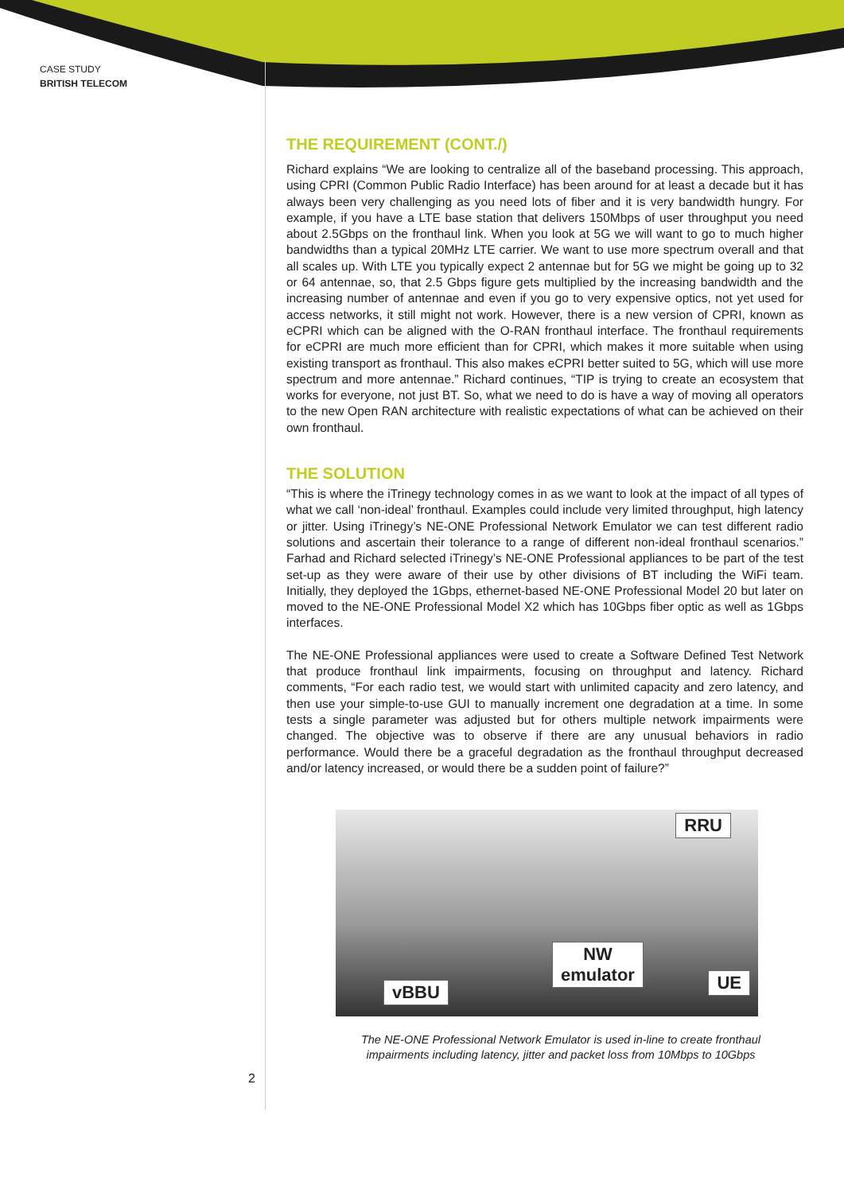CASE STUDY
BRITISH TELECOM
THE REQUIREMENT (CONT./)
Richard explains “We are looking to centralize all of the baseband processing. This approach, using CPRI (Common Public Radio Interface) has been around for at least a decade but it has always been very challenging as you need lots of fiber and it is very bandwidth hungry. For example, if you have a LTE base station that delivers 150Mbps of user throughput you need about 2.5Gbps on the fronthaul link. When you look at 5G we will want to go to much higher bandwidths than a typical 20MHz LTE carrier. We want to use more spectrum overall and that all scales up. With LTE you typically expect 2 antennae but for 5G we might be going up to 32 or 64 antennae, so, that 2.5 Gbps figure gets multiplied by the increasing bandwidth and the increasing number of antennae and even if you go to very expensive optics, not yet used for access networks, it still might not work. However, there is a new version of CPRI, known as eCPRI which can be aligned with the O-RAN fronthaul interface. The fronthaul requirements for eCPRI are much more efficient than for CPRI, which makes it more suitable when using existing transport as fronthaul. This also makes eCPRI better suited to 5G, which will use more spectrum and more antennae.” Richard continues, “TIP is trying to create an ecosystem that works for everyone, not just BT. So, what we need to do is have a way of moving all operators to the new Open RAN architecture with realistic expectations of what can be achieved on their own fronthaul.
THE SOLUTION
“This is where the iTrinegy technology comes in as we want to look at the impact of all types of what we call ‘non-ideal’ fronthaul. Examples could include very limited throughput, high latency or jitter. Using iTrinegy’s NE-ONE Professional Network Emulator we can test different radio solutions and ascertain their tolerance to a range of different non-ideal fronthaul scenarios.” Farhad and Richard selected iTrinegy’s NE-ONE Professional appliances to be part of the test set-up as they were aware of their use by other divisions of BT including the WiFi team. Initially, they deployed the 1Gbps, ethernet-based NE-ONE Professional Model 20 but later on moved to the NE-ONE Professional Model X2 which has 10Gbps fiber optic as well as 1Gbps interfaces.
The NE-ONE Professional appliances were used to create a Software Defined Test Network that produce fronthaul link impairments, focusing on throughput and latency. Richard comments, “For each radio test, we would start with unlimited capacity and zero latency, and then use your simple-to-use GUI to manually increment one degradation at a time. In some tests a single parameter was adjusted but for others multiple network impairments were changed. The objective was to observe if there are any unusual behaviors in radio performance. Would there be a graceful degradation as the fronthaul throughput decreased and/or latency increased, or would there be a sudden point of failure?”
RRU
NW
emulator
vBBU UE
The NE-ONE Professional Network Emulator is used in-line to create fronthaul
impairments including latency, jitter and packet loss from 10Mbps to 10Gbps
2